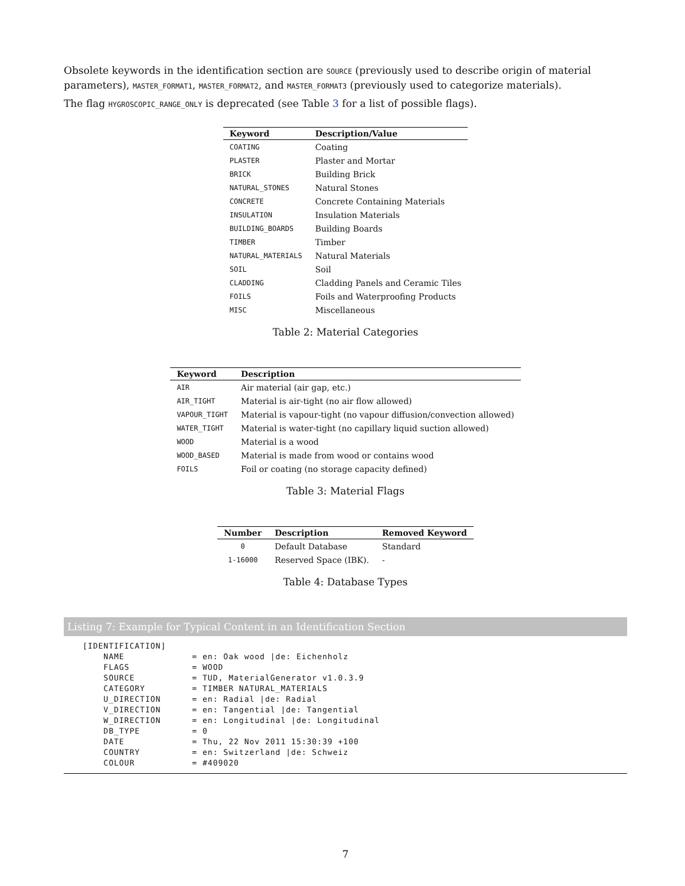Obsolete keywords in the identification section are SOURCE (previously used to describe origin of material parameters), MASTER_FORMAT1, MASTER_FORMAT2, and MASTER_FORMAT3 (previously used to categorize materials).
The flag HYGROSCOPIC_RANGE_ONLY is deprecated (see Table 3 for a list of possible flags).
| Keyword | Description/Value |
| --- | --- |
| COATING | Coating |
| PLASTER | Plaster and Mortar |
| BRICK | Building Brick |
| NATURAL_STONES | Natural Stones |
| CONCRETE | Concrete Containing Materials |
| INSULATION | Insulation Materials |
| BUILDING_BOARDS | Building Boards |
| TIMBER | Timber |
| NATURAL_MATERIALS | Natural Materials |
| SOIL | Soil |
| CLADDING | Cladding Panels and Ceramic Tiles |
| FOILS | Foils and Waterproofing Products |
| MISC | Miscellaneous |
Table 2: Material Categories
| Keyword | Description |
| --- | --- |
| AIR | Air material (air gap, etc.) |
| AIR_TIGHT | Material is air-tight (no air flow allowed) |
| VAPOUR_TIGHT | Material is vapour-tight (no vapour diffusion/convection allowed) |
| WATER_TIGHT | Material is water-tight (no capillary liquid suction allowed) |
| WOOD | Material is a wood |
| WOOD_BASED | Material is made from wood or contains wood |
| FOILS | Foil or coating (no storage capacity defined) |
Table 3: Material Flags
| Number | Description | Removed Keyword |
| --- | --- | --- |
| 0 | Default Database | Standard |
| 1-16000 | Reserved Space (IBK). | - |
Table 4: Database Types
Listing 7: Example for Typical Content in an Identification Section
[IDENTIFICATION]
    NAME             = en: Oak wood |de: Eichenholz
    FLAGS            = WOOD
    SOURCE           = TUD, MaterialGenerator v1.0.3.9
    CATEGORY         = TIMBER NATURAL_MATERIALS
    U_DIRECTION      = en: Radial |de: Radial
    V_DIRECTION      = en: Tangential |de: Tangential
    W_DIRECTION      = en: Longitudinal |de: Longitudinal
    DB_TYPE          = 0
    DATE             = Thu, 22 Nov 2011 15:30:39 +100
    COUNTRY          = en: Switzerland |de: Schweiz
    COLOUR           = #409020
7